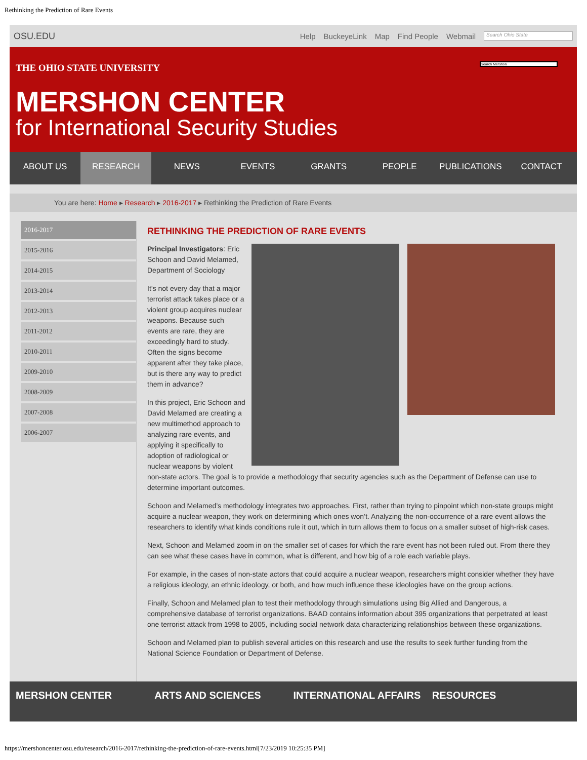Rethinking the Prediction of Rare Events
OSU.EDU
Help BuckeyeLink Map Find People Webmail
Search Ohio State
THE OHIO STATE UNIVERSITY
Search Mershon
MERSHON CENTER
for International Security Studies
ABOUT US RESEARCH NEWS EVENTS GRANTS PEOPLE PUBLICATIONS CONTACT
You are here: Home ▸ Research ▸ 2016-2017 ▸ Rethinking the Prediction of Rare Events
2016-2017
2015-2016
2014-2015
2013-2014
2012-2013
2011-2012
2010-2011
2009-2010
2008-2009
2007-2008
2006-2007
RETHINKING THE PREDICTION OF RARE EVENTS
Principal Investigators: Eric Schoon and David Melamed, Department of Sociology
It’s not every day that a major terrorist attack takes place or a violent group acquires nuclear weapons. Because such events are rare, they are exceedingly hard to study. Often the signs become apparent after they take place, but is there any way to predict them in advance?
In this project, Eric Schoon and David Melamed are creating a new multimethod approach to analyzing rare events, and applying it specifically to adoption of radiological or nuclear weapons by violent non-state actors. The goal is to provide a methodology that security agencies such as the Department of Defense can use to determine important outcomes.
Schoon and Melamed’s methodology integrates two approaches. First, rather than trying to pinpoint which non-state groups might acquire a nuclear weapon, they work on determining which ones won’t. Analyzing the non-occurrence of a rare event allows the researchers to identify what kinds conditions rule it out, which in turn allows them to focus on a smaller subset of high-risk cases.
Next, Schoon and Melamed zoom in on the smaller set of cases for which the rare event has not been ruled out. From there they can see what these cases have in common, what is different, and how big of a role each variable plays.
For example, in the cases of non-state actors that could acquire a nuclear weapon, researchers might consider whether they have a religious ideology, an ethnic ideology, or both, and how much influence these ideologies have on the group actions.
Finally, Schoon and Melamed plan to test their methodology through simulations using Big Allied and Dangerous, a comprehensive database of terrorist organizations. BAAD contains information about 395 organizations that perpetrated at least one terrorist attack from 1998 to 2005, including social network data characterizing relationships between these organizations.
Schoon and Melamed plan to publish several articles on this research and use the results to seek further funding from the National Science Foundation or Department of Defense.
MERSHON CENTER ARTS AND SCIENCES INTERNATIONAL AFFAIRS RESOURCES
https://mershoncenter.osu.edu/research/2016-2017/rethinking-the-prediction-of-rare-events.html[7/23/2019 10:25:35 PM]